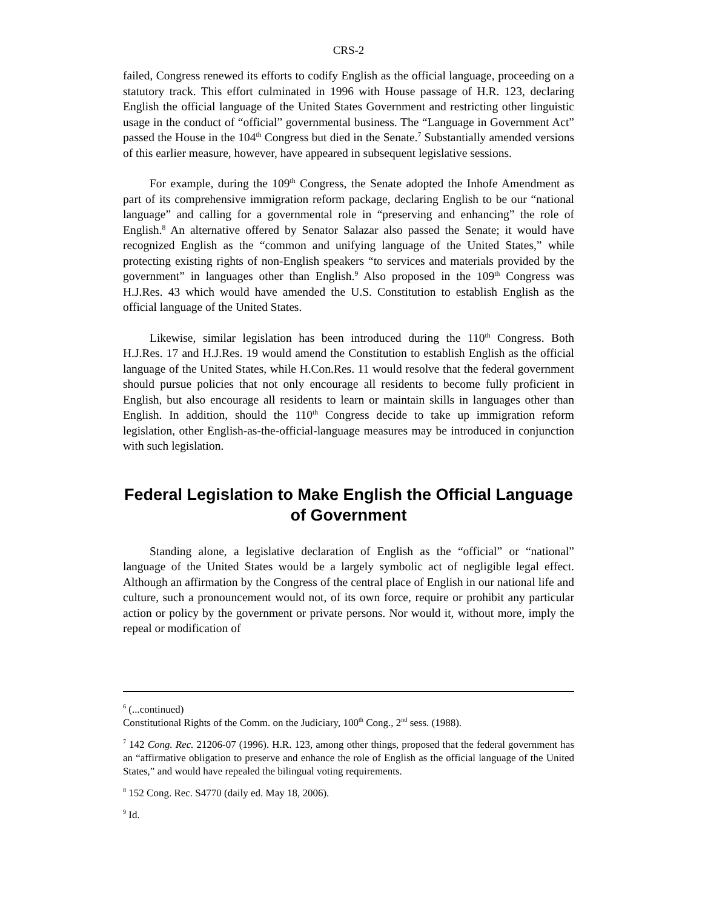CRS-2
failed, Congress renewed its efforts to codify English as the official language, proceeding on a statutory track. This effort culminated in 1996 with House passage of H.R. 123, declaring English the official language of the United States Government and restricting other linguistic usage in the conduct of “official” governmental business. The “Language in Government Act” passed the House in the 104<sup>th</sup> Congress but died in the Senate.<sup>7</sup> Substantially amended versions of this earlier measure, however, have appeared in subsequent legislative sessions.
For example, during the 109<sup>th</sup> Congress, the Senate adopted the Inhofe Amendment as part of its comprehensive immigration reform package, declaring English to be our “national language” and calling for a governmental role in “preserving and enhancing” the role of English.<sup>8</sup> An alternative offered by Senator Salazar also passed the Senate; it would have recognized English as the “common and unifying language of the United States,” while protecting existing rights of non-English speakers “to services and materials provided by the government” in languages other than English.<sup>9</sup> Also proposed in the 109<sup>th</sup> Congress was H.J.Res. 43 which would have amended the U.S. Constitution to establish English as the official language of the United States.
Likewise, similar legislation has been introduced during the 110<sup>th</sup> Congress. Both H.J.Res. 17 and H.J.Res. 19 would amend the Constitution to establish English as the official language of the United States, while H.Con.Res. 11 would resolve that the federal government should pursue policies that not only encourage all residents to become fully proficient in English, but also encourage all residents to learn or maintain skills in languages other than English. In addition, should the 110<sup>th</sup> Congress decide to take up immigration reform legislation, other English-as-the-official-language measures may be introduced in conjunction with such legislation.
Federal Legislation to Make English the Official Language of Government
Standing alone, a legislative declaration of English as the “official” or “national” language of the United States would be a largely symbolic act of negligible legal effect. Although an affirmation by the Congress of the central place of English in our national life and culture, such a pronouncement would not, of its own force, require or prohibit any particular action or policy by the government or private persons. Nor would it, without more, imply the repeal or modification of
<sup>6</sup> (...continued)
Constitutional Rights of the Comm. on the Judiciary, 100<sup>th</sup> Cong., 2<sup>nd</sup> sess. (1988).
<sup>7</sup> 142 Cong. Rec. 21206-07 (1996). H.R. 123, among other things, proposed that the federal government has an “affirmative obligation to preserve and enhance the role of English as the official language of the United States,” and would have repealed the bilingual voting requirements.
<sup>8</sup> 152 Cong. Rec. S4770 (daily ed. May 18, 2006).
<sup>9</sup> Id.